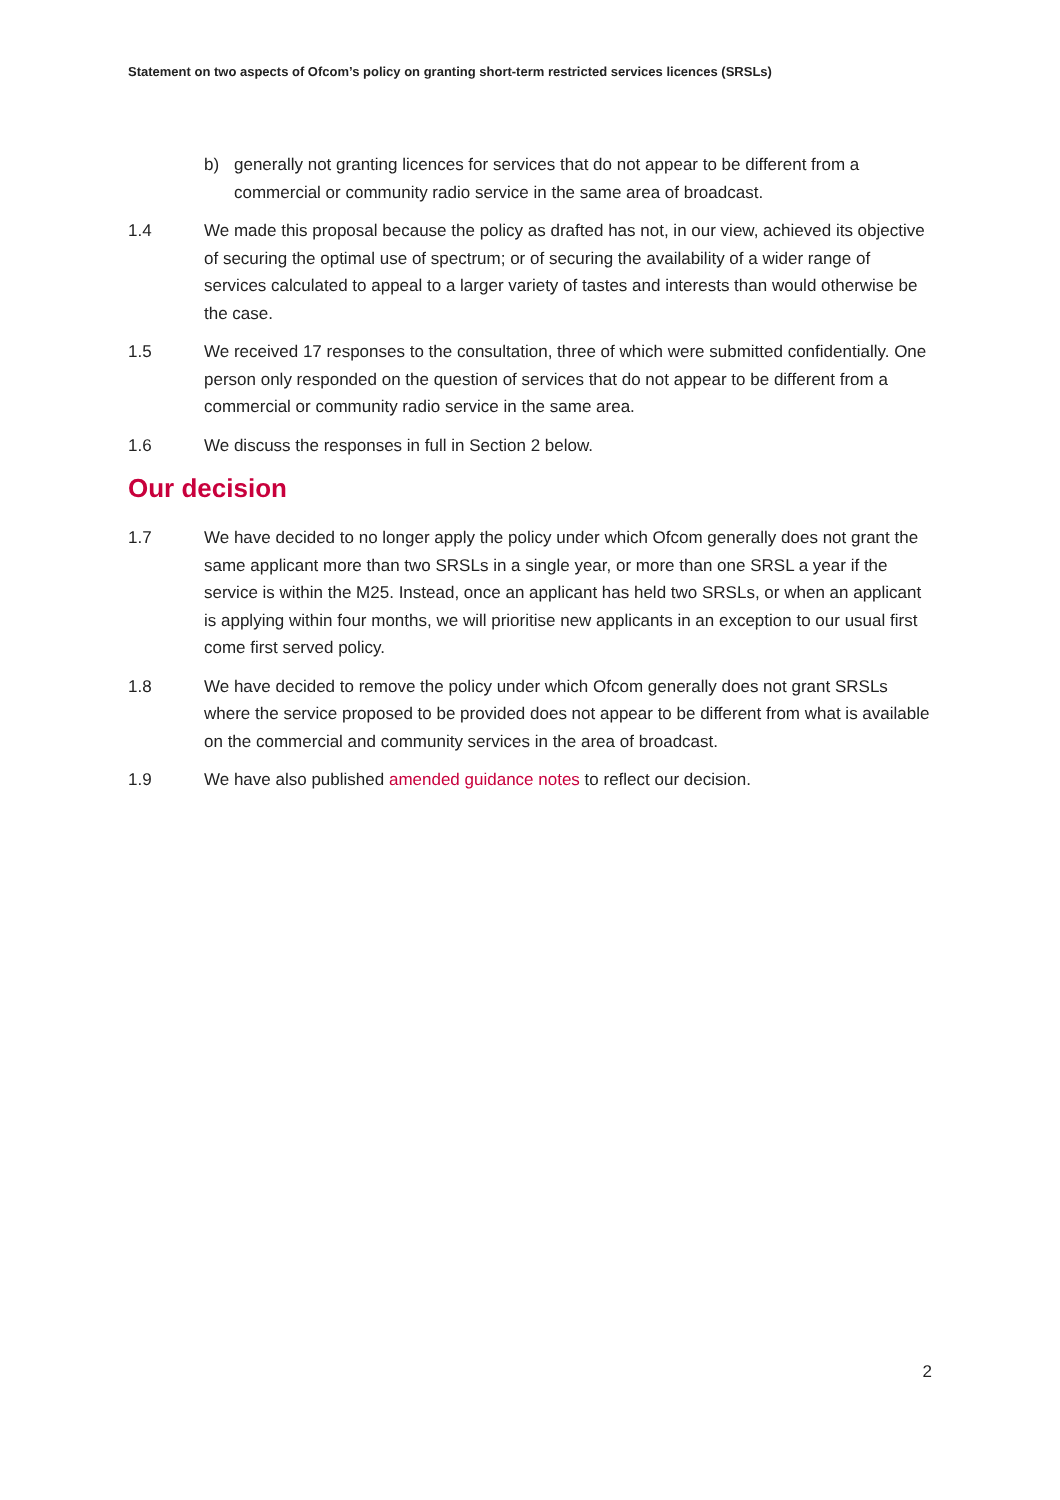Statement on two aspects of Ofcom’s policy on granting short-term restricted services licences (SRSLs)
b) generally not granting licences for services that do not appear to be different from a commercial or community radio service in the same area of broadcast.
1.4 We made this proposal because the policy as drafted has not, in our view, achieved its objective of securing the optimal use of spectrum; or of securing the availability of a wider range of services calculated to appeal to a larger variety of tastes and interests than would otherwise be the case.
1.5 We received 17 responses to the consultation, three of which were submitted confidentially. One person only responded on the question of services that do not appear to be different from a commercial or community radio service in the same area.
1.6 We discuss the responses in full in Section 2 below.
Our decision
1.7 We have decided to no longer apply the policy under which Ofcom generally does not grant the same applicant more than two SRSLs in a single year, or more than one SRSL a year if the service is within the M25. Instead, once an applicant has held two SRSLs, or when an applicant is applying within four months, we will prioritise new applicants in an exception to our usual first come first served policy.
1.8 We have decided to remove the policy under which Ofcom generally does not grant SRSLs where the service proposed to be provided does not appear to be different from what is available on the commercial and community services in the area of broadcast.
1.9 We have also published amended guidance notes to reflect our decision.
2